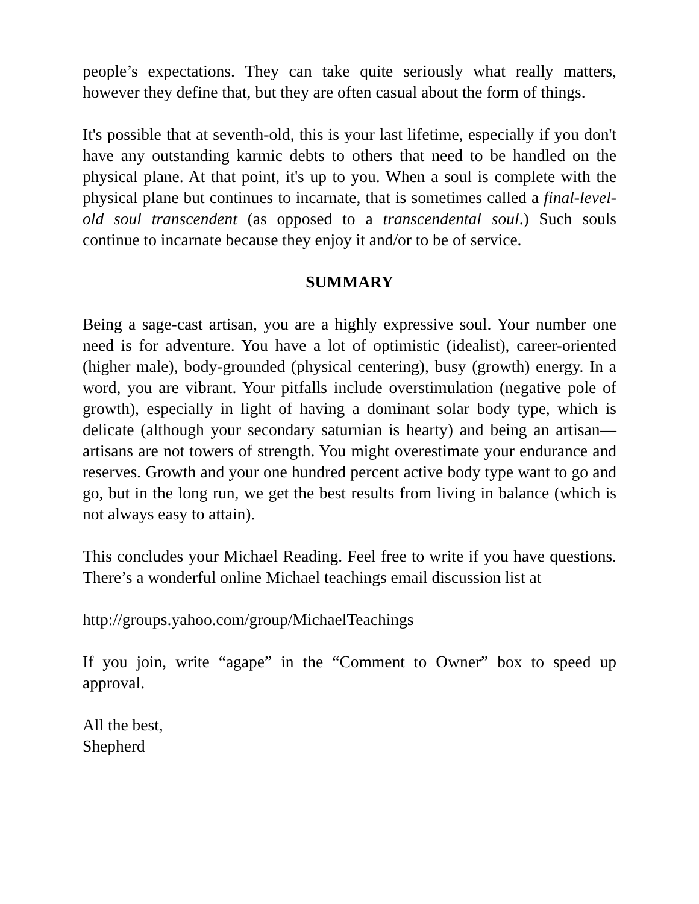people’s expectations. They can take quite seriously what really matters, however they define that, but they are often casual about the form of things.
It's possible that at seventh-old, this is your last lifetime, especially if you don't have any outstanding karmic debts to others that need to be handled on the physical plane. At that point, it's up to you. When a soul is complete with the physical plane but continues to incarnate, that is sometimes called a final-level-old soul transcendent (as opposed to a transcendental soul.) Such souls continue to incarnate because they enjoy it and/or to be of service.
SUMMARY
Being a sage-cast artisan, you are a highly expressive soul. Your number one need is for adventure. You have a lot of optimistic (idealist), career-oriented (higher male), body-grounded (physical centering), busy (growth) energy. In a word, you are vibrant. Your pitfalls include overstimulation (negative pole of growth), especially in light of having a dominant solar body type, which is delicate (although your secondary saturnian is hearty) and being an artisan—artisans are not towers of strength. You might overestimate your endurance and reserves. Growth and your one hundred percent active body type want to go and go, but in the long run, we get the best results from living in balance (which is not always easy to attain).
This concludes your Michael Reading. Feel free to write if you have questions. There’s a wonderful online Michael teachings email discussion list at
http://groups.yahoo.com/group/MichaelTeachings
If you join, write “agape” in the “Comment to Owner” box to speed up approval.
All the best,
Shepherd